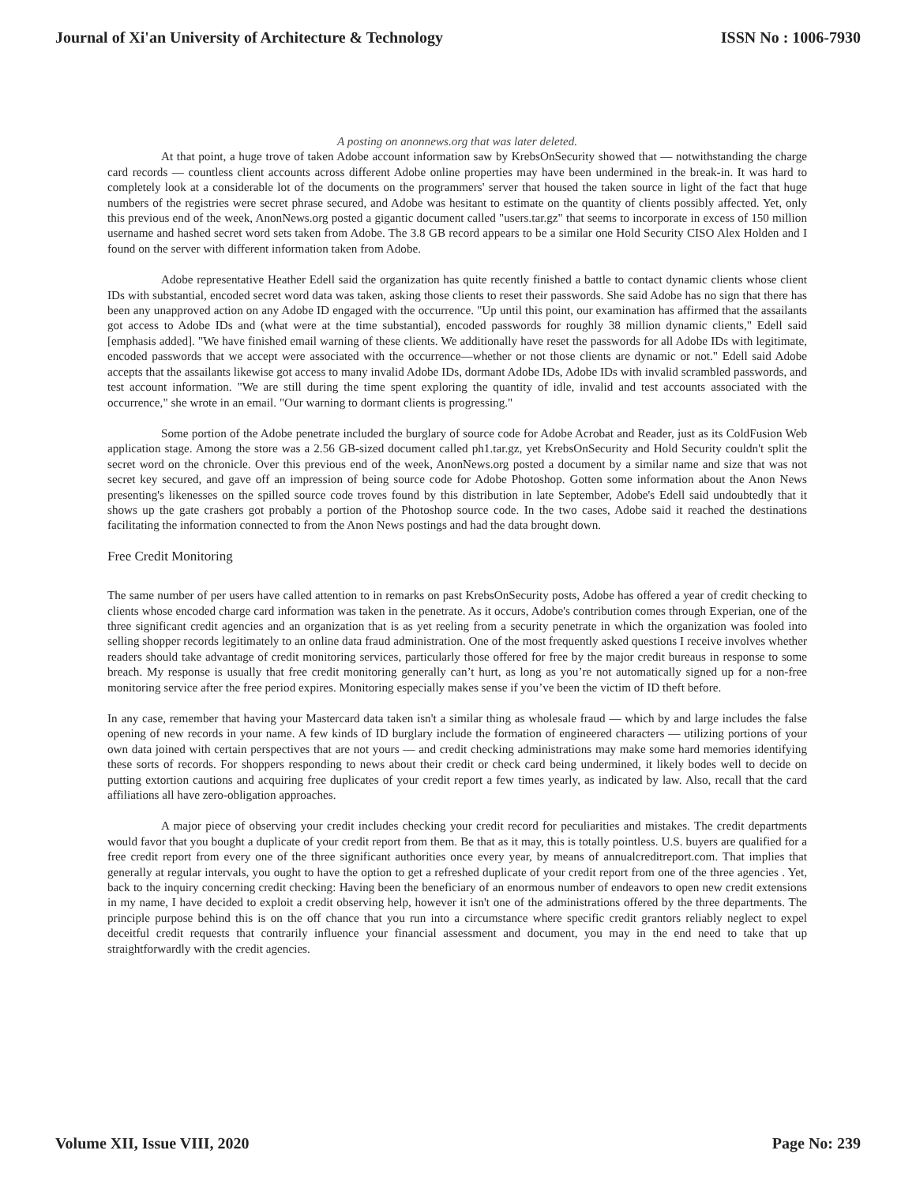Journal of Xi'an University of Architecture & Technology ISSN No : 1006-7930
A posting on anonnews.org that was later deleted.
At that point, a huge trove of taken Adobe account information saw by KrebsOnSecurity showed that — notwithstanding the charge card records — countless client accounts across different Adobe online properties may have been undermined in the break-in. It was hard to completely look at a considerable lot of the documents on the programmers' server that housed the taken source in light of the fact that huge numbers of the registries were secret phrase secured, and Adobe was hesitant to estimate on the quantity of clients possibly affected. Yet, only this previous end of the week, AnonNews.org posted a gigantic document called "users.tar.gz" that seems to incorporate in excess of 150 million username and hashed secret word sets taken from Adobe. The 3.8 GB record appears to be a similar one Hold Security CISO Alex Holden and I found on the server with different information taken from Adobe.
Adobe representative Heather Edell said the organization has quite recently finished a battle to contact dynamic clients whose client IDs with substantial, encoded secret word data was taken, asking those clients to reset their passwords. She said Adobe has no sign that there has been any unapproved action on any Adobe ID engaged with the occurrence. "Up until this point, our examination has affirmed that the assailants got access to Adobe IDs and (what were at the time substantial), encoded passwords for roughly 38 million dynamic clients," Edell said [emphasis added]. "We have finished email warning of these clients. We additionally have reset the passwords for all Adobe IDs with legitimate, encoded passwords that we accept were associated with the occurrence—whether or not those clients are dynamic or not." Edell said Adobe accepts that the assailants likewise got access to many invalid Adobe IDs, dormant Adobe IDs, Adobe IDs with invalid scrambled passwords, and test account information. "We are still during the time spent exploring the quantity of idle, invalid and test accounts associated with the occurrence," she wrote in an email. "Our warning to dormant clients is progressing."
Some portion of the Adobe penetrate included the burglary of source code for Adobe Acrobat and Reader, just as its ColdFusion Web application stage. Among the store was a 2.56 GB-sized document called ph1.tar.gz, yet KrebsOnSecurity and Hold Security couldn't split the secret word on the chronicle. Over this previous end of the week, AnonNews.org posted a document by a similar name and size that was not secret key secured, and gave off an impression of being source code for Adobe Photoshop. Gotten some information about the Anon News presenting's likenesses on the spilled source code troves found by this distribution in late September, Adobe's Edell said undoubtedly that it shows up the gate crashers got probably a portion of the Photoshop source code. In the two cases, Adobe said it reached the destinations facilitating the information connected to from the Anon News postings and had the data brought down.
Free Credit Monitoring
The same number of per users have called attention to in remarks on past KrebsOnSecurity posts, Adobe has offered a year of credit checking to clients whose encoded charge card information was taken in the penetrate. As it occurs, Adobe's contribution comes through Experian, one of the three significant credit agencies and an organization that is as yet reeling from a security penetrate in which the organization was fooled into selling shopper records legitimately to an online data fraud administration. One of the most frequently asked questions I receive involves whether readers should take advantage of credit monitoring services, particularly those offered for free by the major credit bureaus in response to some breach. My response is usually that free credit monitoring generally can’t hurt, as long as you’re not automatically signed up for a non-free monitoring service after the free period expires. Monitoring especially makes sense if you’ve been the victim of ID theft before.
In any case, remember that having your Mastercard data taken isn't a similar thing as wholesale fraud — which by and large includes the false opening of new records in your name. A few kinds of ID burglary include the formation of engineered characters — utilizing portions of your own data joined with certain perspectives that are not yours — and credit checking administrations may make some hard memories identifying these sorts of records. For shoppers responding to news about their credit or check card being undermined, it likely bodes well to decide on putting extortion cautions and acquiring free duplicates of your credit report a few times yearly, as indicated by law. Also, recall that the card affiliations all have zero-obligation approaches.
A major piece of observing your credit includes checking your credit record for peculiarities and mistakes. The credit departments would favor that you bought a duplicate of your credit report from them. Be that as it may, this is totally pointless. U.S. buyers are qualified for a free credit report from every one of the three significant authorities once every year, by means of annualcreditreport.com. That implies that generally at regular intervals, you ought to have the option to get a refreshed duplicate of your credit report from one of the three agencies . Yet, back to the inquiry concerning credit checking: Having been the beneficiary of an enormous number of endeavors to open new credit extensions in my name, I have decided to exploit a credit observing help, however it isn't one of the administrations offered by the three departments. The principle purpose behind this is on the off chance that you run into a circumstance where specific credit grantors reliably neglect to expel deceitful credit requests that contrarily influence your financial assessment and document, you may in the end need to take that up straightforwardly with the credit agencies.
Volume XII, Issue VIII, 2020 Page No: 239